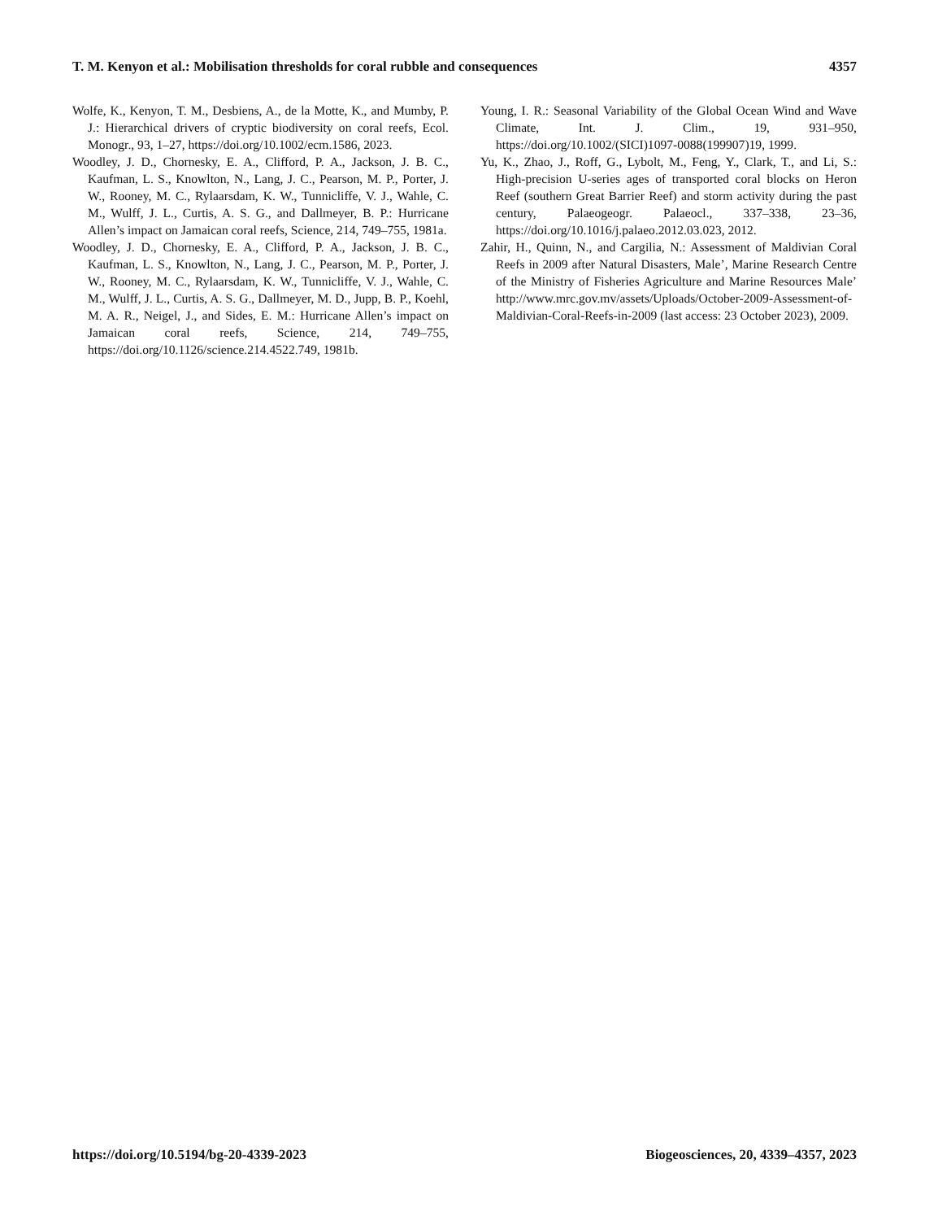T. M. Kenyon et al.: Mobilisation thresholds for coral rubble and consequences 4357
Wolfe, K., Kenyon, T. M., Desbiens, A., de la Motte, K., and Mumby, P. J.: Hierarchical drivers of cryptic biodiversity on coral reefs, Ecol. Monogr., 93, 1–27, https://doi.org/10.1002/ecm.1586, 2023.
Woodley, J. D., Chornesky, E. A., Clifford, P. A., Jackson, J. B. C., Kaufman, L. S., Knowlton, N., Lang, J. C., Pearson, M. P., Porter, J. W., Rooney, M. C., Rylaarsdam, K. W., Tunnicliffe, V. J., Wahle, C. M., Wulff, J. L., Curtis, A. S. G., and Dallmeyer, B. P.: Hurricane Allen’s impact on Jamaican coral reefs, Science, 214, 749–755, 1981a.
Woodley, J. D., Chornesky, E. A., Clifford, P. A., Jackson, J. B. C., Kaufman, L. S., Knowlton, N., Lang, J. C., Pearson, M. P., Porter, J. W., Rooney, M. C., Rylaarsdam, K. W., Tunnicliffe, V. J., Wahle, C. M., Wulff, J. L., Curtis, A. S. G., Dallmeyer, M. D., Jupp, B. P., Koehl, M. A. R., Neigel, J., and Sides, E. M.: Hurricane Allen’s impact on Jamaican coral reefs, Science, 214, 749–755, https://doi.org/10.1126/science.214.4522.749, 1981b.
Young, I. R.: Seasonal Variability of the Global Ocean Wind and Wave Climate, Int. J. Clim., 19, 931–950, https://doi.org/10.1002/(SICI)1097-0088(199907)19, 1999.
Yu, K., Zhao, J., Roff, G., Lybolt, M., Feng, Y., Clark, T., and Li, S.: High-precision U-series ages of transported coral blocks on Heron Reef (southern Great Barrier Reef) and storm activity during the past century, Palaeogeogr. Palaeocl., 337–338, 23–36, https://doi.org/10.1016/j.palaeo.2012.03.023, 2012.
Zahir, H., Quinn, N., and Cargilia, N.: Assessment of Maldivian Coral Reefs in 2009 after Natural Disasters, Male’, Marine Research Centre of the Ministry of Fisheries Agriculture and Marine Resources Male’ http://www.mrc.gov.mv/assets/Uploads/October-2009-Assessment-of-Maldivian-Coral-Reefs-in-2009 (last access: 23 October 2023), 2009.
https://doi.org/10.5194/bg-20-4339-2023 Biogeosciences, 20, 4339–4357, 2023